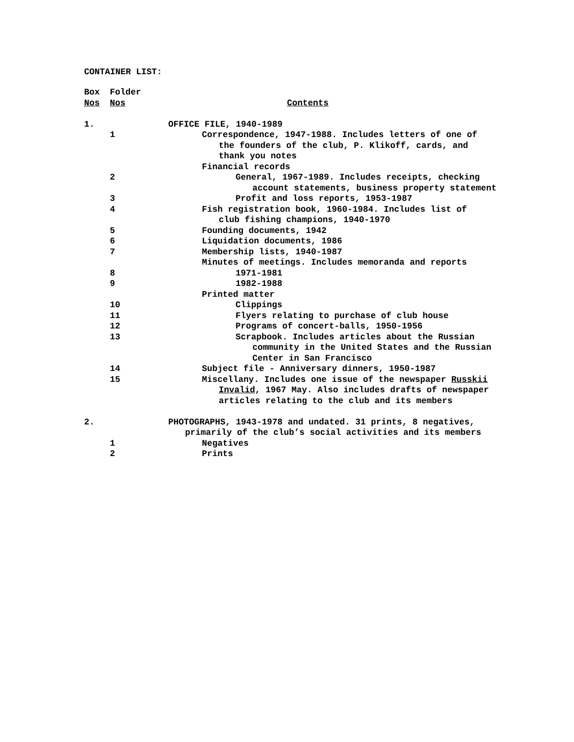CONTAINER LIST:
| Box | Folder | |
| --- | --- | --- |
| Nos | Nos | Contents |
| 1. | | OFFICE FILE, 1940-1989 |
| | 1 | Correspondence, 1947-1988. Includes letters of one of the founders of the club, P. Klikoff, cards, and thank you notes |
| | | Financial records |
| | 2 | General, 1967-1989. Includes receipts, checking account statements, business property statement |
| | 3 | Profit and loss reports, 1953-1987 |
| | 4 | Fish registration book, 1960-1984. Includes list of club fishing champions, 1940-1970 |
| | 5 | Founding documents, 1942 |
| | 6 | Liquidation documents, 1986 |
| | 7 | Membership lists, 1940-1987 |
| | | Minutes of meetings. Includes memoranda and reports |
| | 8 | 1971-1981 |
| | 9 | 1982-1988 |
| | | Printed matter |
| | 10 | Clippings |
| | 11 | Flyers relating to purchase of club house |
| | 12 | Programs of concert-balls, 1950-1956 |
| | 13 | Scrapbook. Includes articles about the Russian community in the United States and the Russian Center in San Francisco |
| | 14 | Subject file - Anniversary dinners, 1950-1987 |
| | 15 | Miscellany. Includes one issue of the newspaper Russkii Invalid , 1967 May. Also includes drafts of newspaper articles relating to the club and its members |
| 2. | | PHOTOGRAPHS, 1943-1978 and undated. 31 prints, 8 negatives, primarily of the club’s social activities and its members |
| | 1 | Negatives |
| | 2 | Prints |